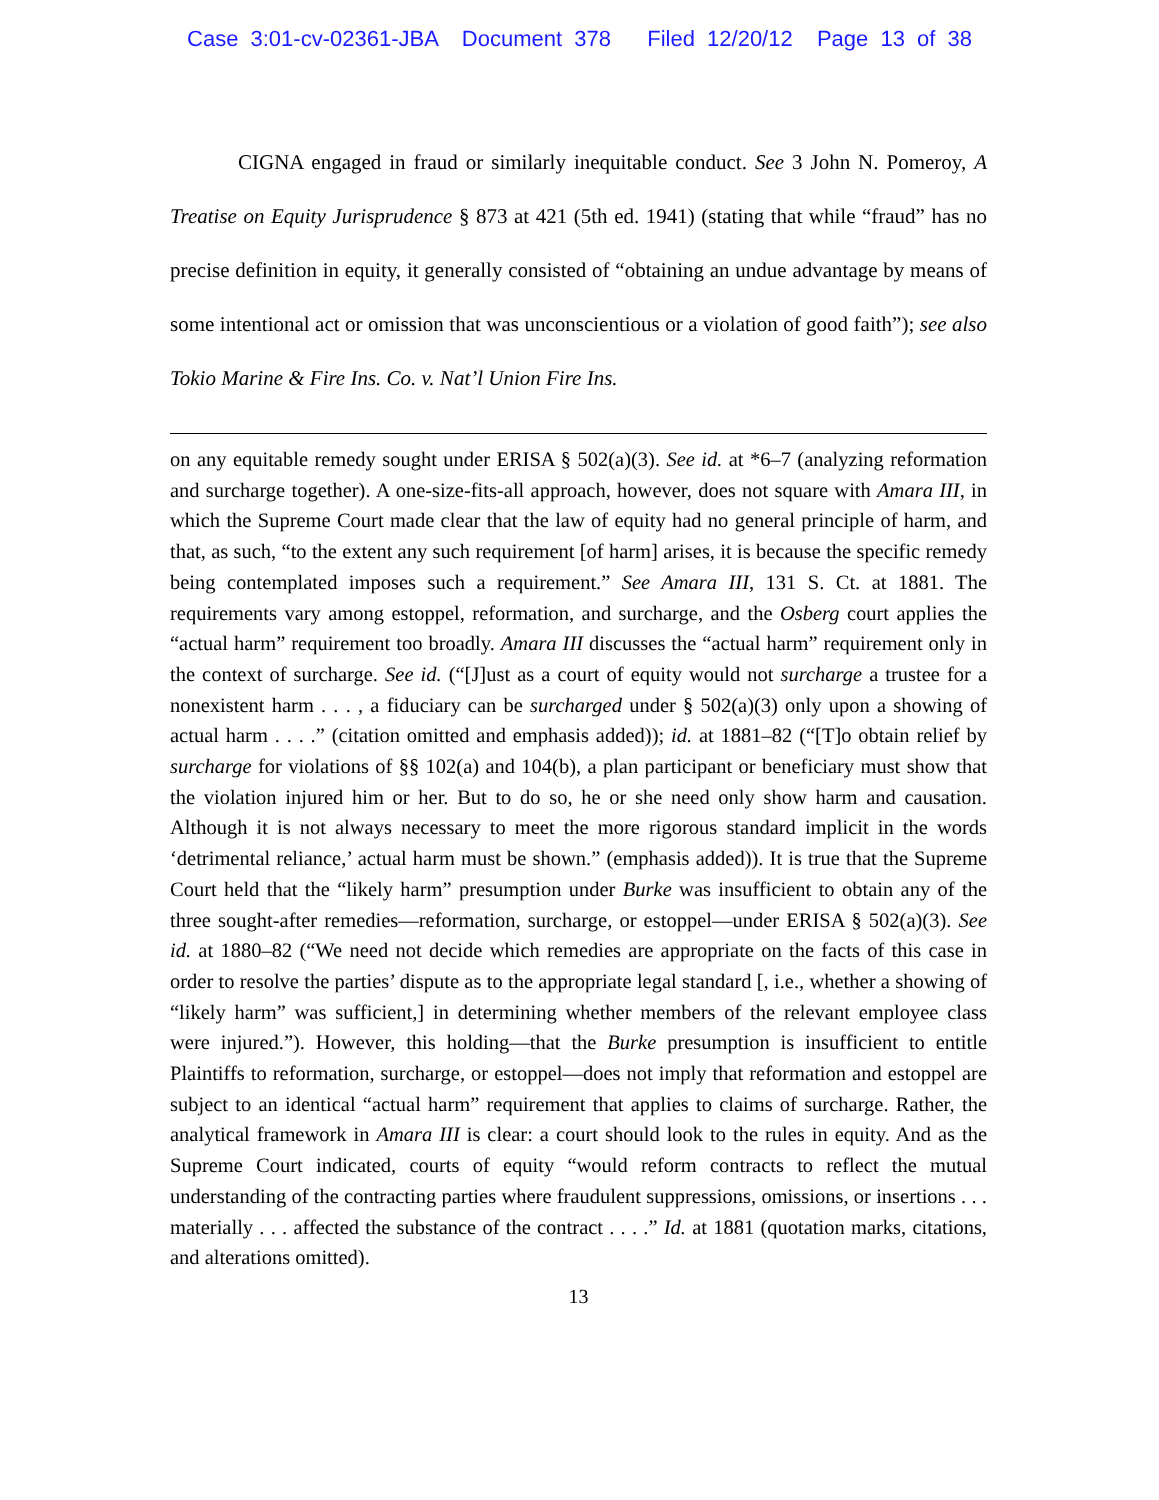Case 3:01-cv-02361-JBA Document 378 Filed 12/20/12 Page 13 of 38
CIGNA engaged in fraud or similarly inequitable conduct. See 3 John N. Pomeroy, A Treatise on Equity Jurisprudence § 873 at 421 (5th ed. 1941) (stating that while “fraud” has no precise definition in equity, it generally consisted of “obtaining an undue advantage by means of some intentional act or omission that was unconscientious or a violation of good faith”); see also Tokio Marine & Fire Ins. Co. v. Nat’l Union Fire Ins.
on any equitable remedy sought under ERISA § 502(a)(3). See id. at *6–7 (analyzing reformation and surcharge together). A one-size-fits-all approach, however, does not square with Amara III, in which the Supreme Court made clear that the law of equity had no general principle of harm, and that, as such, “to the extent any such requirement [of harm] arises, it is because the specific remedy being contemplated imposes such a requirement.” See Amara III, 131 S. Ct. at 1881. The requirements vary among estoppel, reformation, and surcharge, and the Osberg court applies the “actual harm” requirement too broadly. Amara III discusses the “actual harm” requirement only in the context of surcharge. See id. (“[J]ust as a court of equity would not surcharge a trustee for a nonexistent harm . . . , a fiduciary can be surcharged under § 502(a)(3) only upon a showing of actual harm . . . .” (citation omitted and emphasis added)); id. at 1881–82 (“[T]o obtain relief by surcharge for violations of §§ 102(a) and 104(b), a plan participant or beneficiary must show that the violation injured him or her. But to do so, he or she need only show harm and causation. Although it is not always necessary to meet the more rigorous standard implicit in the words ‘detrimental reliance,’ actual harm must be shown.” (emphasis added)). It is true that the Supreme Court held that the “likely harm” presumption under Burke was insufficient to obtain any of the three sought-after remedies—reformation, surcharge, or estoppel—under ERISA § 502(a)(3). See id. at 1880–82 (“We need not decide which remedies are appropriate on the facts of this case in order to resolve the parties’ dispute as to the appropriate legal standard [, i.e., whether a showing of “likely harm” was sufficient,] in determining whether members of the relevant employee class were injured.”). However, this holding—that the Burke presumption is insufficient to entitle Plaintiffs to reformation, surcharge, or estoppel—does not imply that reformation and estoppel are subject to an identical “actual harm” requirement that applies to claims of surcharge. Rather, the analytical framework in Amara III is clear: a court should look to the rules in equity. And as the Supreme Court indicated, courts of equity “would reform contracts to reflect the mutual understanding of the contracting parties where fraudulent suppressions, omissions, or insertions . . . materially . . . affected the substance of the contract . . . .” Id. at 1881 (quotation marks, citations, and alterations omitted).
13